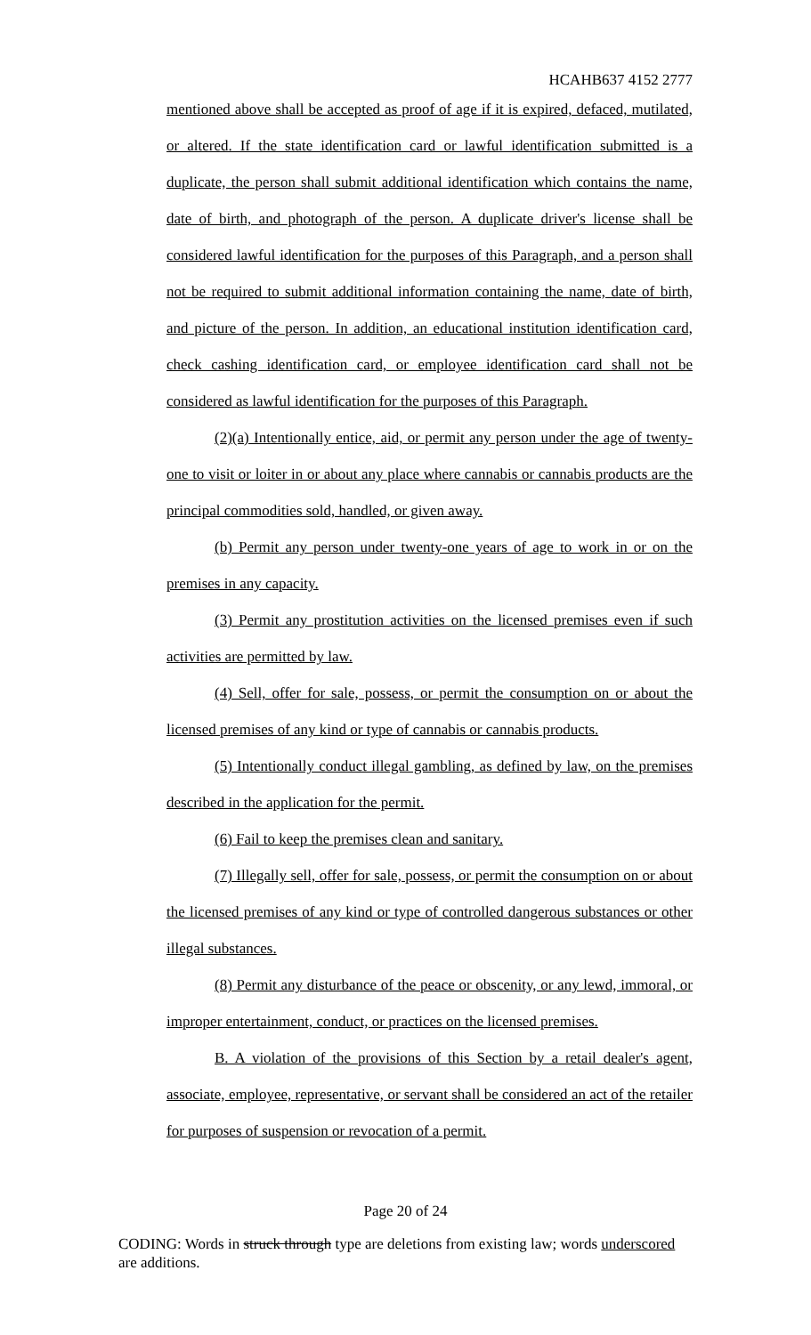HCAHB637 4152 2777
mentioned above shall be accepted as proof of age if it is expired, defaced, mutilated, or altered. If the state identification card or lawful identification submitted is a duplicate, the person shall submit additional identification which contains the name, date of birth, and photograph of the person. A duplicate driver's license shall be considered lawful identification for the purposes of this Paragraph, and a person shall not be required to submit additional information containing the name, date of birth, and picture of the person. In addition, an educational institution identification card, check cashing identification card, or employee identification card shall not be considered as lawful identification for the purposes of this Paragraph.
(2)(a) Intentionally entice, aid, or permit any person under the age of twenty-one to visit or loiter in or about any place where cannabis or cannabis products are the principal commodities sold, handled, or given away.
(b) Permit any person under twenty-one years of age to work in or on the premises in any capacity.
(3) Permit any prostitution activities on the licensed premises even if such activities are permitted by law.
(4) Sell, offer for sale, possess, or permit the consumption on or about the licensed premises of any kind or type of cannabis or cannabis products.
(5) Intentionally conduct illegal gambling, as defined by law, on the premises described in the application for the permit.
(6) Fail to keep the premises clean and sanitary.
(7) Illegally sell, offer for sale, possess, or permit the consumption on or about the licensed premises of any kind or type of controlled dangerous substances or other illegal substances.
(8) Permit any disturbance of the peace or obscenity, or any lewd, immoral, or improper entertainment, conduct, or practices on the licensed premises.
B. A violation of the provisions of this Section by a retail dealer's agent, associate, employee, representative, or servant shall be considered an act of the retailer for purposes of suspension or revocation of a permit.
Page 20 of 24
CODING: Words in struck through type are deletions from existing law; words underscored are additions.